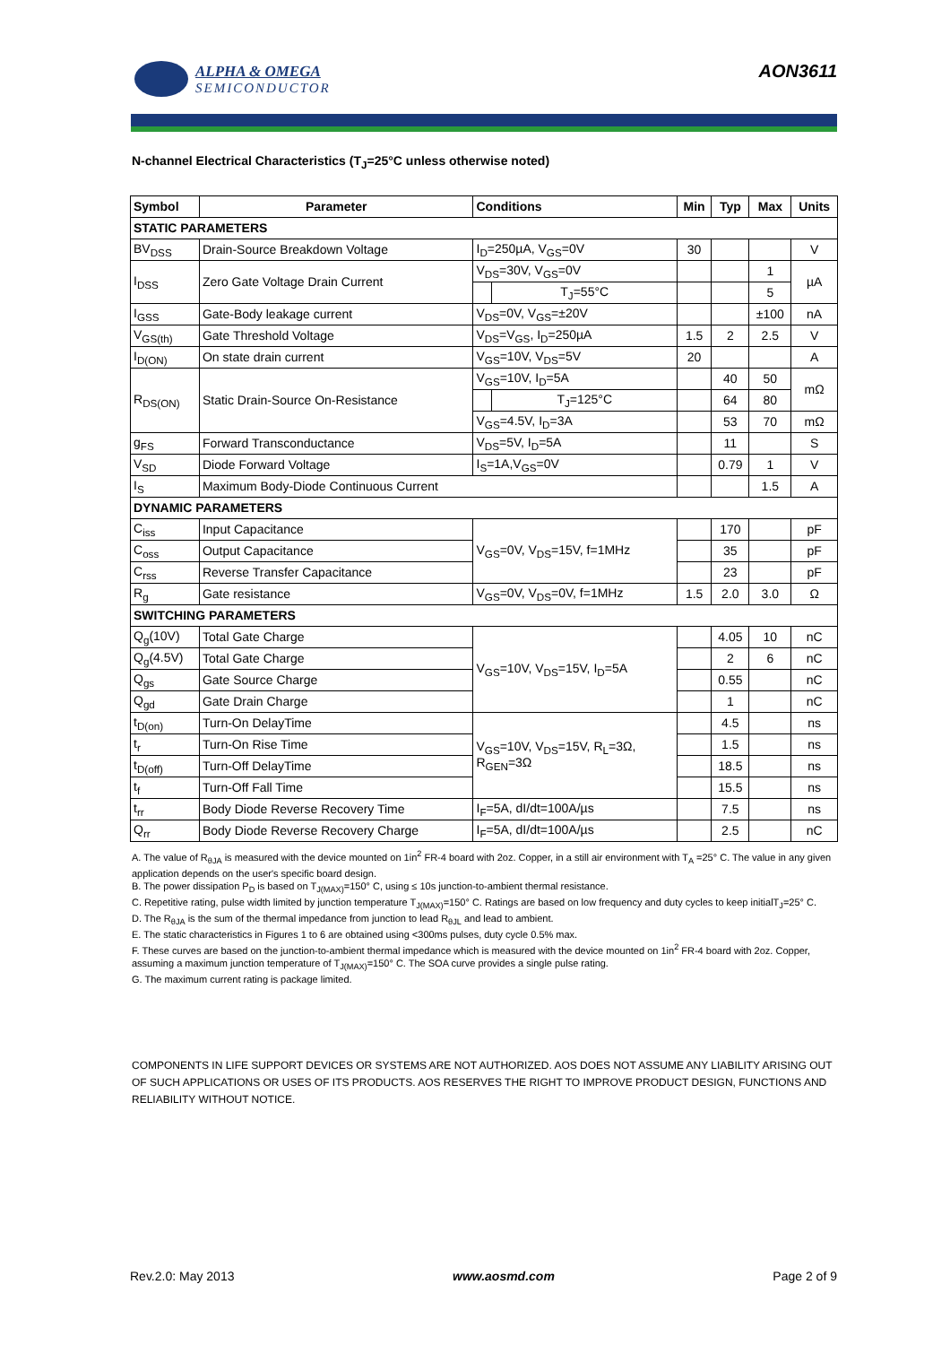ALPHA & OMEGA
SEMICONDUCTOR
AON3611
N-channel Electrical Characteristics (T<sub>J</sub>=25°C unless otherwise noted)
| Symbol | Parameter | Conditions | | Min | Typ | Max | Units |
| --- | --- | --- | --- | --- | --- | --- | --- |
| STATIC PARAMETERS | | | | | | | |
| BV<sub>DSS</sub> | Drain-Source Breakdown Voltage | I<sub>D</sub>=250µA, V<sub>GS</sub>=0V | | 30 | | | V |
| I<sub>DSS</sub> | Zero Gate Voltage Drain Current | V<sub>DS</sub>=30V, V<sub>GS</sub>=0V | | | | 1 | µA |
| | | | T<sub>J</sub>=55°C | | | 5 | |
| I<sub>GSS</sub> | Gate-Body leakage current | V<sub>DS</sub>=0V, V<sub>GS</sub>=±20V | | | | ±100 | nA |
| V<sub>GS(th)</sub> | Gate Threshold Voltage | V<sub>DS</sub>=V<sub>GS</sub>, I<sub>D</sub>=250µA | | 1.5 | 2 | 2.5 | V |
| I<sub>D(ON)</sub> | On state drain current | V<sub>GS</sub>=10V, V<sub>DS</sub>=5V | | 20 | | | A |
| R<sub>DS(ON)</sub> | Static Drain-Source On-Resistance | V<sub>GS</sub>=10V, I<sub>D</sub>=5A | | | 40 | 50 | mΩ |
| | | | T<sub>J</sub>=125°C | | 64 | 80 | |
| | | V<sub>GS</sub>=4.5V, I<sub>D</sub>=3A | | | 53 | 70 | mΩ |
| g<sub>FS</sub> | Forward Transconductance | V<sub>DS</sub>=5V, I<sub>D</sub>=5A | | | 11 | | S |
| V<sub>SD</sub> | Diode Forward Voltage | I<sub>S</sub>=1A,V<sub>GS</sub>=0V | | | 0.79 | 1 | V |
| I<sub>S</sub> | Maximum Body-Diode Continuous Current | | | | | 1.5 | A |
| DYNAMIC PARAMETERS | | | | | | | |
| C<sub>iss</sub> | Input Capacitance | V<sub>GS</sub>=0V, V<sub>DS</sub>=15V, f=1MHz | | | 170 | | pF |
| C<sub>oss</sub> | Output Capacitance | | | | 35 | | pF |
| C<sub>rss</sub> | Reverse Transfer Capacitance | | | | 23 | | pF |
| R<sub>g</sub> | Gate resistance | V<sub>GS</sub>=0V, V<sub>DS</sub>=0V, f=1MHz | | 1.5 | 2.0 | 3.0 | Ω |
| SWITCHING PARAMETERS | | | | | | | |
| Q<sub>g</sub>(10V) | Total Gate Charge | V<sub>GS</sub>=10V, V<sub>DS</sub>=15V, I<sub>D</sub>=5A | | | 4.05 | 10 | nC |
| Q<sub>g</sub>(4.5V) | Total Gate Charge | | | | 2 | 6 | nC |
| Q<sub>gs</sub> | Gate Source Charge | | | | 0.55 | | nC |
| Q<sub>gd</sub> | Gate Drain Charge | | | | 1 | | nC |
| t<sub>D(on)</sub> | Turn-On DelayTime | V<sub>GS</sub>=10V, V<sub>DS</sub>=15V, R<sub>L</sub>=3Ω, R<sub>GEN</sub>=3Ω | | | 4.5 | | ns |
| t<sub>r</sub> | Turn-On Rise Time | | | | 1.5 | | ns |
| t<sub>D(off)</sub> | Turn-Off DelayTime | | | | 18.5 | | ns |
| t<sub>f</sub> | Turn-Off Fall Time | | | | 15.5 | | ns |
| t<sub>rr</sub> | Body Diode Reverse Recovery Time | I<sub>F</sub>=5A, dI/dt=100A/µs | | | 7.5 | | ns |
| Q<sub>rr</sub> | Body Diode Reverse Recovery Charge | I<sub>F</sub>=5A, dI/dt=100A/µs | | | 2.5 | | nC |
A. The value of R<sub>θJA</sub> is measured with the device mounted on 1in<sup>2</sup> FR-4 board with 2oz. Copper, in a still air environment with T<sub>A</sub> =25° C. The value in any given application depends on the user's specific board design.
B. The power dissipation P<sub>D</sub> is based on T<sub>J(MAX)</sub>=150° C, using ≤ 10s junction-to-ambient thermal resistance.
C. Repetitive rating, pulse width limited by junction temperature T<sub>J(MAX)</sub>=150° C. Ratings are based on low frequency and duty cycles to keep initialT<sub>J</sub>=25° C.
D. The R<sub>θJA</sub> is the sum of the thermal impedance from junction to lead R<sub>θJL</sub> and lead to ambient.
E. The static characteristics in Figures 1 to 6 are obtained using <300ms pulses, duty cycle 0.5% max.
F. These curves are based on the junction-to-ambient thermal impedance which is measured with the device mounted on 1in<sup>2</sup> FR-4 board with 2oz. Copper, assuming a maximum junction temperature of T<sub>J(MAX)</sub>=150° C. The SOA curve provides a single pulse rating.
G. The maximum current rating is package limited.
COMPONENTS IN LIFE SUPPORT DEVICES OR SYSTEMS ARE NOT AUTHORIZED. AOS DOES NOT ASSUME ANY LIABILITY ARISING OUT OF SUCH APPLICATIONS OR USES OF ITS PRODUCTS. AOS RESERVES THE RIGHT TO IMPROVE PRODUCT DESIGN, FUNCTIONS AND RELIABILITY WITHOUT NOTICE.
Rev.2.0: May 2013 www.aosmd.com Page 2 of 9